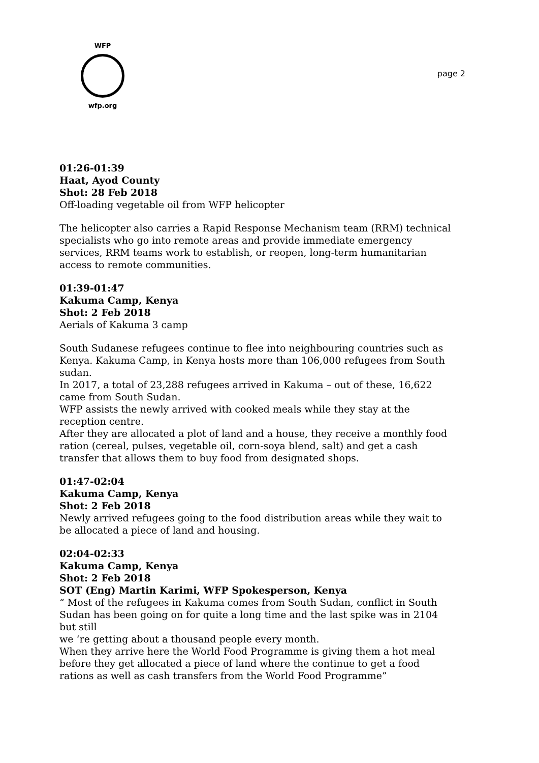WFP
wfp.org
page 2
01:26-01:39
Haat, Ayod County
Shot: 28 Feb 2018
Off-loading vegetable oil from WFP helicopter
The helicopter also carries a Rapid Response Mechanism team (RRM) technical specialists who go into remote areas and provide immediate emergency services, RRM teams work to establish, or reopen, long-term humanitarian access to remote communities.
01:39-01:47
Kakuma Camp, Kenya
Shot: 2 Feb 2018
Aerials of Kakuma 3 camp
South Sudanese refugees continue to flee into neighbouring countries such as Kenya. Kakuma Camp, in Kenya hosts more than 106,000 refugees from South sudan.
In 2017, a total of 23,288 refugees arrived in Kakuma – out of these, 16,622 came from South Sudan.
WFP assists the newly arrived with cooked meals while they stay at the reception centre.
After they are allocated a plot of land and a house, they receive a monthly food ration (cereal, pulses, vegetable oil, corn-soya blend, salt) and get a cash transfer that allows them to buy food from designated shops.
01:47-02:04
Kakuma Camp, Kenya
Shot: 2 Feb 2018
Newly arrived refugees going to the food distribution areas while they wait to be allocated a piece of land and housing.
02:04-02:33
Kakuma Camp, Kenya
Shot: 2 Feb 2018
SOT (Eng) Martin Karimi, WFP Spokesperson, Kenya
“ Most of the refugees in Kakuma comes from South Sudan, conflict in South Sudan has been going on for quite a long time and the last spike was in 2104 but still
we ‘re getting about a thousand people every month.
When they arrive here the World Food Programme is giving them a hot meal before they get allocated a piece of land where the continue to get a food rations as well as cash transfers from the World Food Programme”